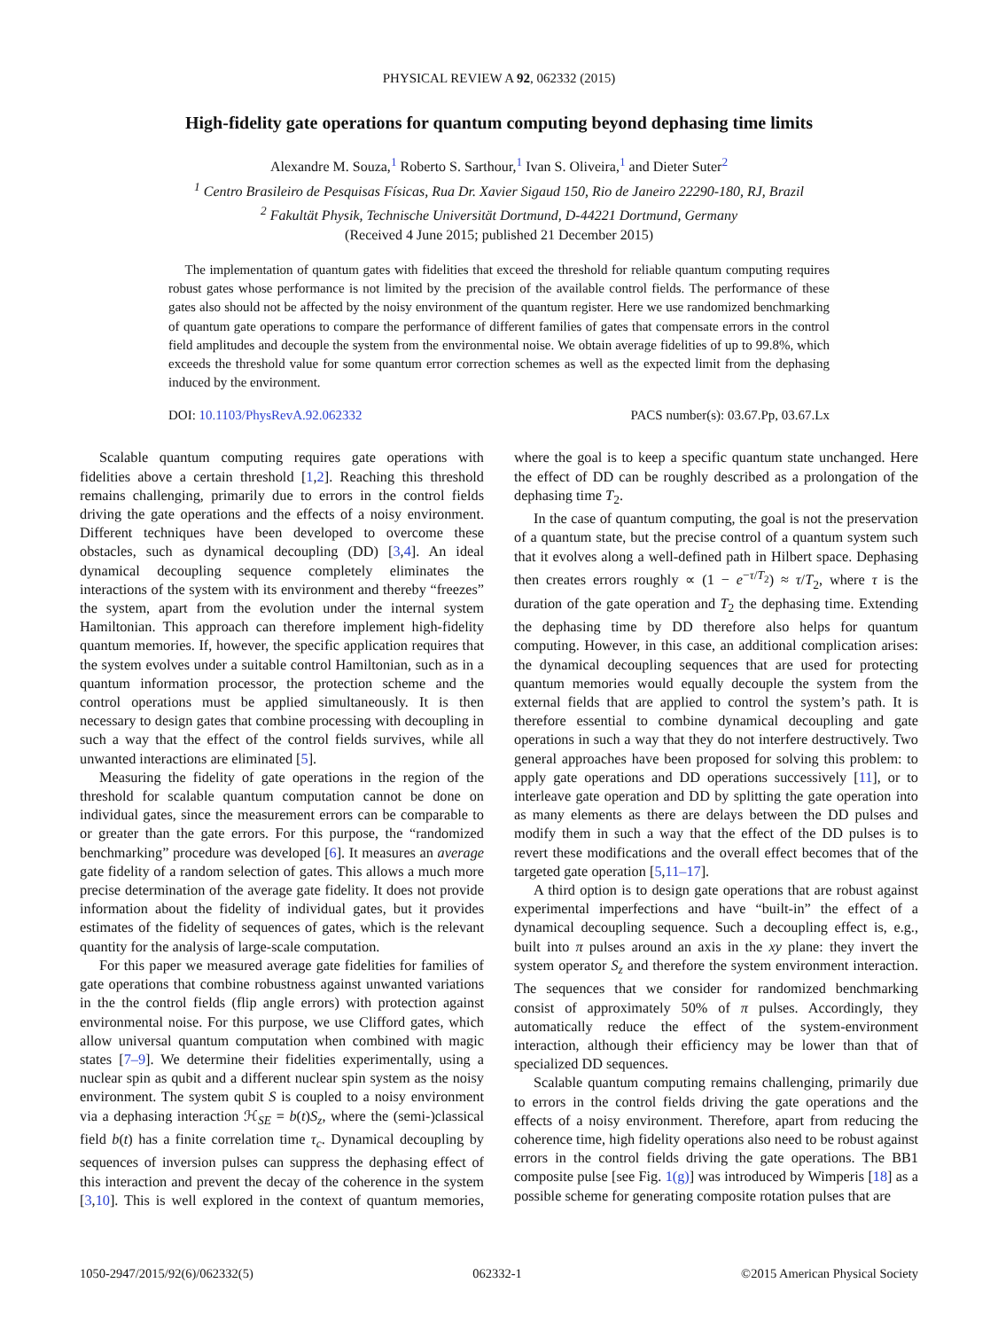PHYSICAL REVIEW A 92, 062332 (2015)
High-fidelity gate operations for quantum computing beyond dephasing time limits
Alexandre M. Souza,<sup>1</sup> Roberto S. Sarthour,<sup>1</sup> Ivan S. Oliveira,<sup>1</sup> and Dieter Suter<sup>2</sup>
<sup>1</sup> Centro Brasileiro de Pesquisas Físicas, Rua Dr. Xavier Sigaud 150, Rio de Janeiro 22290-180, RJ, Brazil
<sup>2</sup> Fakultät Physik, Technische Universität Dortmund, D-44221 Dortmund, Germany
(Received 4 June 2015; published 21 December 2015)
The implementation of quantum gates with fidelities that exceed the threshold for reliable quantum computing requires robust gates whose performance is not limited by the precision of the available control fields. The performance of these gates also should not be affected by the noisy environment of the quantum register. Here we use randomized benchmarking of quantum gate operations to compare the performance of different families of gates that compensate errors in the control field amplitudes and decouple the system from the environmental noise. We obtain average fidelities of up to 99.8%, which exceeds the threshold value for some quantum error correction schemes as well as the expected limit from the dephasing induced by the environment.
DOI: 10.1103/PhysRevA.92.062332 PACS number(s): 03.67.Pp, 03.67.Lx
Scalable quantum computing requires gate operations with fidelities above a certain threshold [1,2]. Reaching this threshold remains challenging, primarily due to errors in the control fields driving the gate operations and the effects of a noisy environment. Different techniques have been developed to overcome these obstacles, such as dynamical decoupling (DD) [3,4]. An ideal dynamical decoupling sequence completely eliminates the interactions of the system with its environment and thereby “freezes” the system, apart from the evolution under the internal system Hamiltonian. This approach can therefore implement high-fidelity quantum memories. If, however, the specific application requires that the system evolves under a suitable control Hamiltonian, such as in a quantum information processor, the protection scheme and the control operations must be applied simultaneously. It is then necessary to design gates that combine processing with decoupling in such a way that the effect of the control fields survives, while all unwanted interactions are eliminated [5].
Measuring the fidelity of gate operations in the region of the threshold for scalable quantum computation cannot be done on individual gates, since the measurement errors can be comparable to or greater than the gate errors. For this purpose, the “randomized benchmarking” procedure was developed [6]. It measures an average gate fidelity of a random selection of gates. This allows a much more precise determination of the average gate fidelity. It does not provide information about the fidelity of individual gates, but it provides estimates of the fidelity of sequences of gates, which is the relevant quantity for the analysis of large-scale computation.
For this paper we measured average gate fidelities for families of gate operations that combine robustness against unwanted variations in the the control fields (flip angle errors) with protection against environmental noise. For this purpose, we use Clifford gates, which allow universal quantum computation when combined with magic states [7–9]. We determine their fidelities experimentally, using a nuclear spin as qubit and a different nuclear spin system as the noisy environment. The system qubit S is coupled to a noisy environment via a dephasing interaction ℋ<sub>SE</sub> = b(t)S<sub>z</sub>, where the (semi-)classical field b(t) has a finite correlation time τ<sub>c</sub>. Dynamical decoupling by sequences of inversion pulses can suppress the dephasing effect of this interaction and prevent the decay of the coherence in the system [3,10]. This is well explored in the context of quantum memories, where the goal is to keep a specific quantum state unchanged. Here the effect of DD can be roughly described as a prolongation of the dephasing time T<sub>2</sub>.
In the case of quantum computing, the goal is not the preservation of a quantum state, but the precise control of a quantum system such that it evolves along a well-defined path in Hilbert space. Dephasing then creates errors roughly ∝ (1 − e<sup>−τ/T<sub>2</sub></sup>) ≈ τ/T<sub>2</sub>, where τ is the duration of the gate operation and T<sub>2</sub> the dephasing time. Extending the dephasing time by DD therefore also helps for quantum computing. However, in this case, an additional complication arises: the dynamical decoupling sequences that are used for protecting quantum memories would equally decouple the system from the external fields that are applied to control the system’s path. It is therefore essential to combine dynamical decoupling and gate operations in such a way that they do not interfere destructively. Two general approaches have been proposed for solving this problem: to apply gate operations and DD operations successively [11], or to interleave gate operation and DD by splitting the gate operation into as many elements as there are delays between the DD pulses and modify them in such a way that the effect of the DD pulses is to revert these modifications and the overall effect becomes that of the targeted gate operation [5,11–17].
A third option is to design gate operations that are robust against experimental imperfections and have “built-in” the effect of a dynamical decoupling sequence. Such a decoupling effect is, e.g., built into π pulses around an axis in the xy plane: they invert the system operator S<sub>z</sub> and therefore the system environment interaction. The sequences that we consider for randomized benchmarking consist of approximately 50% of π pulses. Accordingly, they automatically reduce the effect of the system-environment interaction, although their efficiency may be lower than that of specialized DD sequences.
Scalable quantum computing remains challenging, primarily due to errors in the control fields driving the gate operations and the effects of a noisy environment. Therefore, apart from reducing the coherence time, high fidelity operations also need to be robust against errors in the control fields driving the gate operations. The BB1 composite pulse [see Fig. 1(g)] was introduced by Wimperis [18] as a possible scheme for generating composite rotation pulses that are
1050-2947/2015/92(6)/062332(5) 062332-1 ©2015 American Physical Society